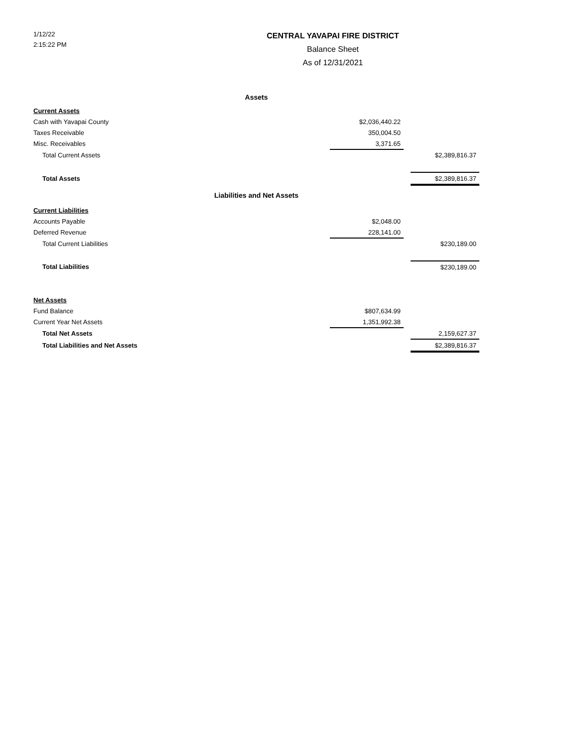1/12/22
2:15:22 PM
CENTRAL YAVAPAI FIRE DISTRICT
Balance Sheet
As of 12/31/2021
| Assets | | | |
| Current Assets | | | |
| Cash with Yavapai County | $2,036,440.22 | | |
| Taxes Receivable | 350,004.50 | | |
| Misc. Receivables | 3,371.65 | | |
| Total Current Assets | | | $2,389,816.37 |
| Total Assets | | | $2,389,816.37 |
| Liabilities and Net Assets | | | |
| Current Liabilities | | | |
| Accounts Payable | $2,048.00 | | |
| Deferred Revenue | 228,141.00 | | |
| Total Current Liabilities | | | $230,189.00 |
| Total Liabilities | | | $230,189.00 |
| Net Assets | | | |
| Fund Balance | $807,634.99 | | |
| Current Year Net Assets | 1,351,992.38 | | |
| Total Net Assets | | | 2,159,627.37 |
| Total Liabilities and Net Assets | | | $2,389,816.37 |